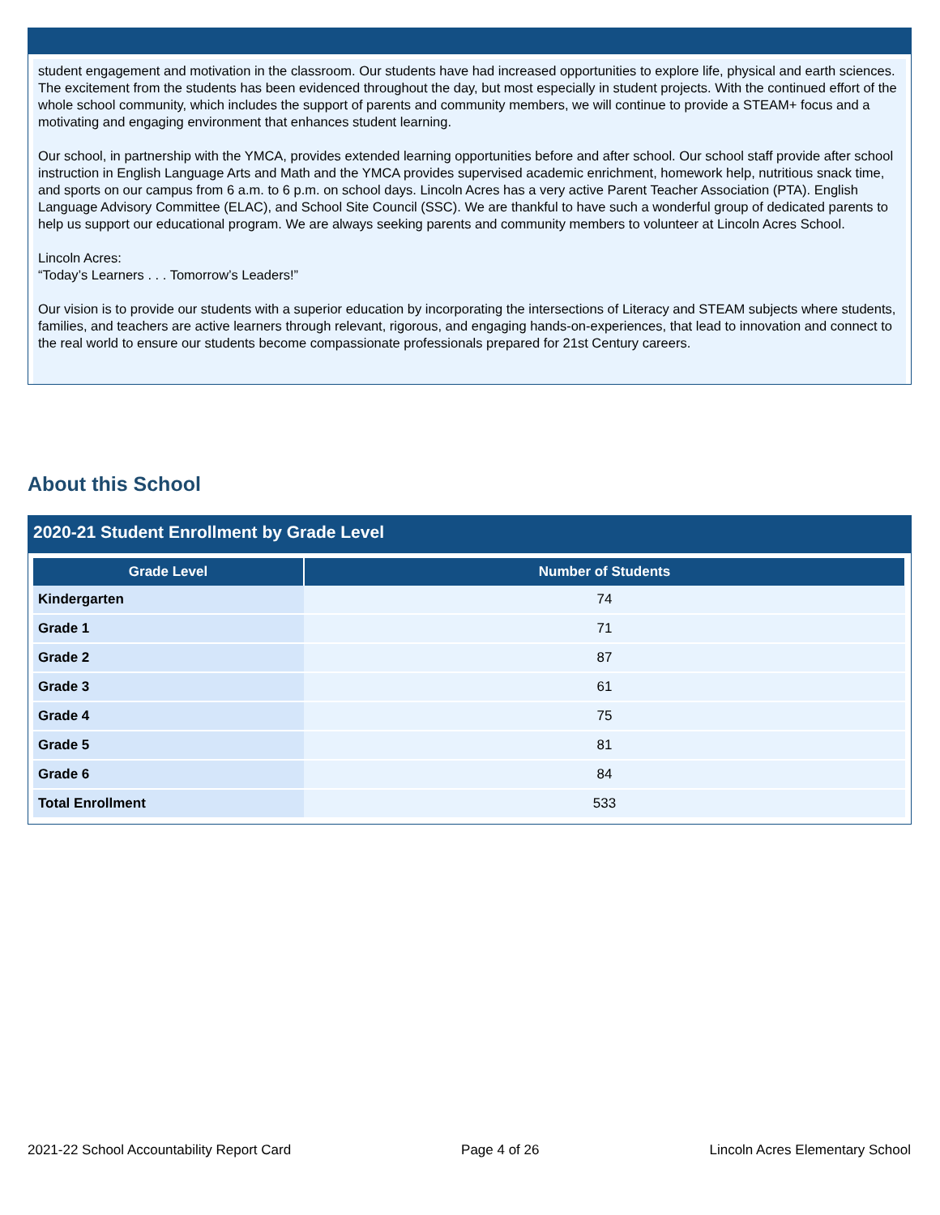student engagement and motivation in the classroom. Our students have had increased opportunities to explore life, physical and earth sciences. The excitement from the students has been evidenced throughout the day, but most especially in student projects. With the continued effort of the whole school community, which includes the support of parents and community members, we will continue to provide a STEAM+ focus and a motivating and engaging environment that enhances student learning.
Our school, in partnership with the YMCA, provides extended learning opportunities before and after school. Our school staff provide after school instruction in English Language Arts and Math and the YMCA provides supervised academic enrichment, homework help, nutritious snack time, and sports on our campus from 6 a.m. to 6 p.m. on school days. Lincoln Acres has a very active Parent Teacher Association (PTA). English Language Advisory Committee (ELAC), and School Site Council (SSC). We are thankful to have such a wonderful group of dedicated parents to help us support our educational program. We are always seeking parents and community members to volunteer at Lincoln Acres School.
Lincoln Acres:
“Today’s Learners . . . Tomorrow’s Leaders!”
Our vision is to provide our students with a superior education by incorporating the intersections of Literacy and STEAM subjects where students, families, and teachers are active learners through relevant, rigorous, and engaging hands-on-experiences, that lead to innovation and connect to the real world to ensure our students become compassionate professionals prepared for 21st Century careers.
About this School
2020-21 Student Enrollment by Grade Level
| Grade Level | Number of Students |
| --- | --- |
| Kindergarten | 74 |
| Grade 1 | 71 |
| Grade 2 | 87 |
| Grade 3 | 61 |
| Grade 4 | 75 |
| Grade 5 | 81 |
| Grade 6 | 84 |
| Total Enrollment | 533 |
2021-22 School Accountability Report Card Page 4 of 26 Lincoln Acres Elementary School